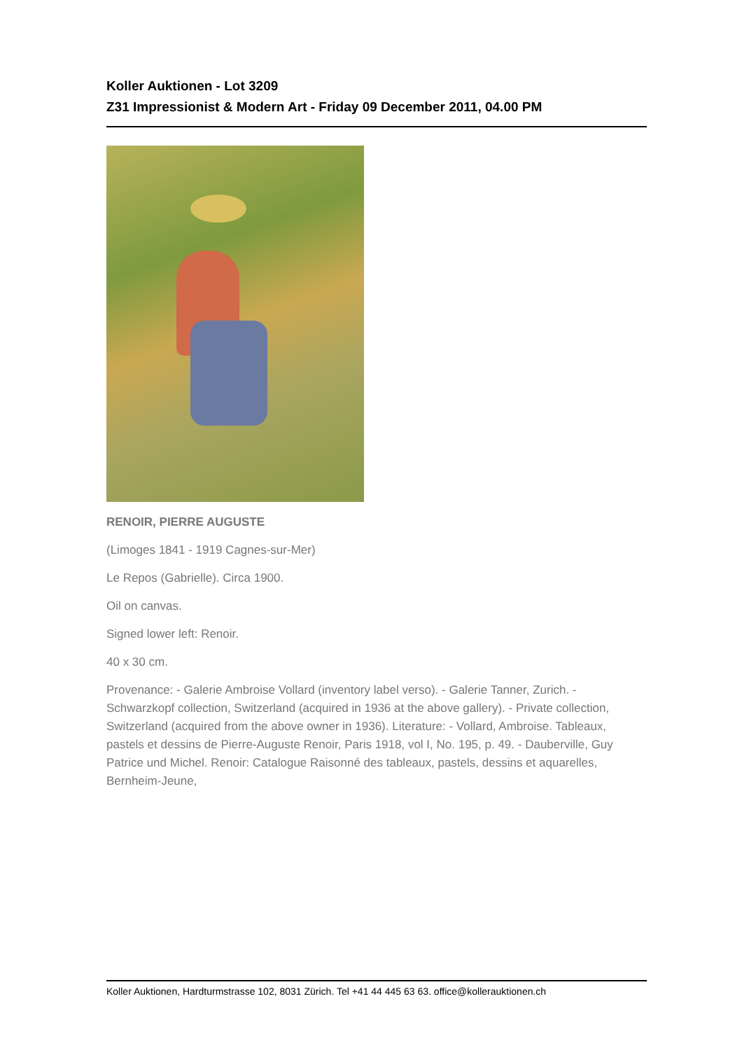Koller Auktionen - Lot 3209
Z31 Impressionist & Modern Art - Friday 09 December 2011, 04.00 PM
RENOIR, PIERRE AUGUSTE
(Limoges 1841 - 1919 Cagnes-sur-Mer)
Le Repos (Gabrielle). Circa 1900.
Oil on canvas.
Signed lower left: Renoir.
40 x 30 cm.
Provenance: - Galerie Ambroise Vollard (inventory label verso). - Galerie Tanner, Zurich. - Schwarzkopf collection, Switzerland (acquired in 1936 at the above gallery). - Private collection, Switzerland (acquired from the above owner in 1936). Literature: - Vollard, Ambroise. Tableaux, pastels et dessins de Pierre-Auguste Renoir, Paris 1918, vol I, No. 195, p. 49. - Dauberville, Guy Patrice und Michel. Renoir: Catalogue Raisonné des tableaux, pastels, dessins et aquarelles, Bernheim-Jeune,
Koller Auktionen, Hardturmstrasse 102, 8031 Zürich. Tel +41 44 445 63 63. office@kollerauktionen.ch